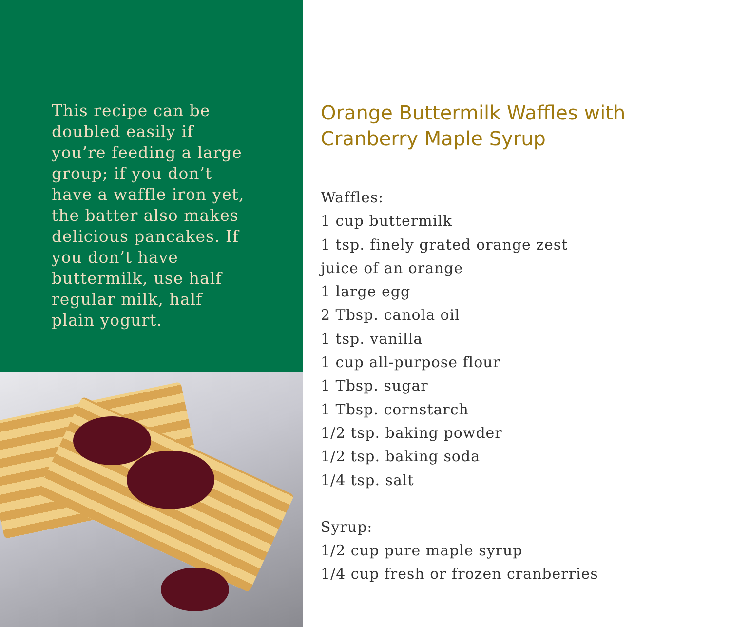This recipe can be doubled easily if you’re feeding a large group; if you don’t have a waffle iron yet, the batter also makes delicious pancakes. If you don’t have buttermilk, use half regular milk, half plain yogurt.
Orange Buttermilk Waffles with
Cranberry Maple Syrup
Waffles:
1 cup buttermilk
1 tsp. finely grated orange zest
juice of an orange
1 large egg
2 Tbsp. canola oil
1 tsp. vanilla
1 cup all-purpose flour
1 Tbsp. sugar
1 Tbsp. cornstarch
1/2 tsp. baking powder
1/2 tsp. baking soda
1/4 tsp. salt
Syrup:
1/2 cup pure maple syrup
1/4 cup fresh or frozen cranberries